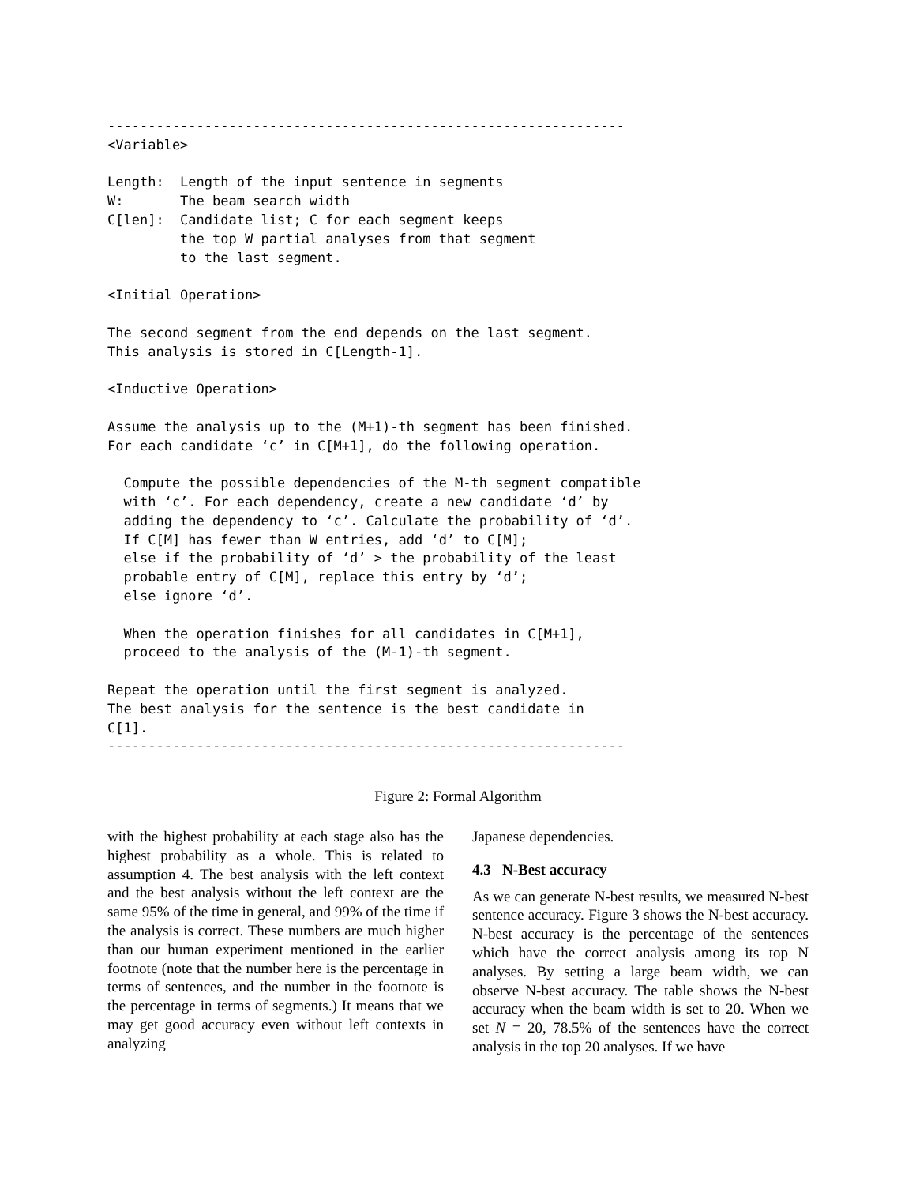----------------------------------------------------------------
<Variable>

Length:  Length of the input sentence in segments
W:       The beam search width
C[len]:  Candidate list; C for each segment keeps
         the top W partial analyses from that segment
         to the last segment.

<Initial Operation>

The second segment from the end depends on the last segment.
This analysis is stored in C[Length-1].

<Inductive Operation>

Assume the analysis up to the (M+1)-th segment has been finished.
For each candidate ‘c’ in C[M+1], do the following operation.

  Compute the possible dependencies of the M-th segment compatible
  with ‘c’. For each dependency, create a new candidate ‘d’ by
  adding the dependency to ‘c’. Calculate the probability of ‘d’.
  If C[M] has fewer than W entries, add ‘d’ to C[M];
  else if the probability of ‘d’ > the probability of the least
  probable entry of C[M], replace this entry by ‘d’;
  else ignore ‘d’.

  When the operation finishes for all candidates in C[M+1],
  proceed to the analysis of the (M-1)-th segment.

Repeat the operation until the first segment is analyzed.
The best analysis for the sentence is the best candidate in
C[1].
----------------------------------------------------------------
Figure 2: Formal Algorithm
with the highest probability at each stage also has the highest probability as a whole. This is related to assumption 4. The best analysis with the left context and the best analysis without the left context are the same 95% of the time in general, and 99% of the time if the analysis is correct. These numbers are much higher than our human experiment mentioned in the earlier footnote (note that the number here is the percentage in terms of sentences, and the number in the footnote is the percentage in terms of segments.) It means that we may get good accuracy even without left contexts in analyzing
Japanese dependencies.
4.3 N-Best accuracy
As we can generate N-best results, we measured N-best sentence accuracy. Figure 3 shows the N-best accuracy. N-best accuracy is the percentage of the sentences which have the correct analysis among its top N analyses. By setting a large beam width, we can observe N-best accuracy. The table shows the N-best accuracy when the beam width is set to 20. When we set N = 20, 78.5% of the sentences have the correct analysis in the top 20 analyses. If we have